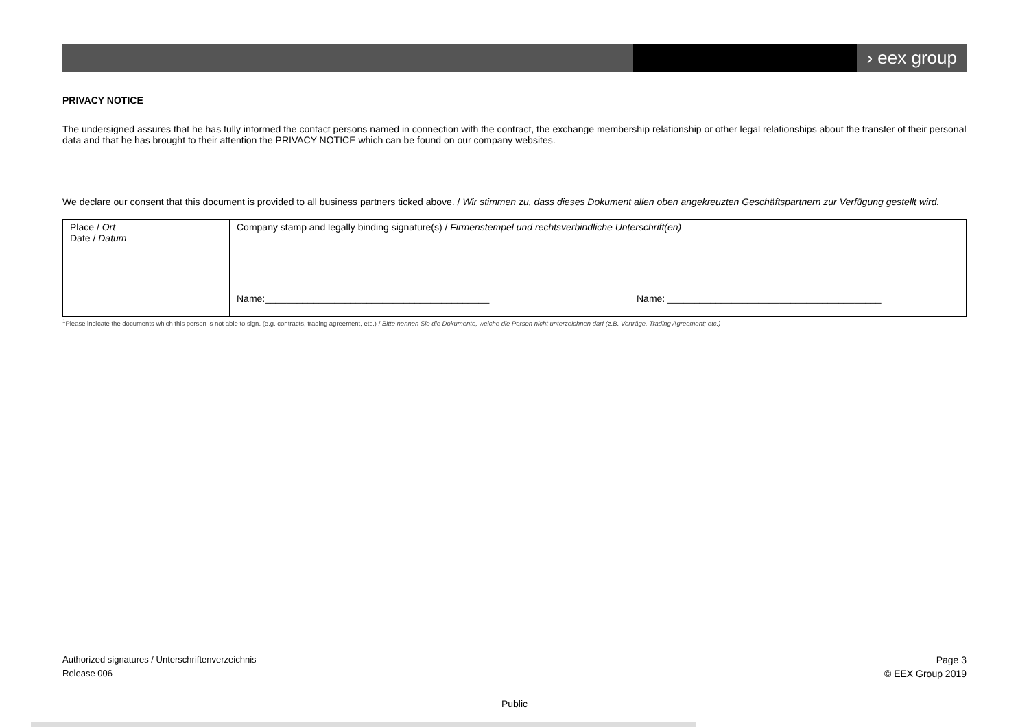› eex group
PRIVACY NOTICE
The undersigned assures that he has fully informed the contact persons named in connection with the contract, the exchange membership relationship or other legal relationships about the transfer of their personal data and that he has brought to their attention the PRIVACY NOTICE which can be found on our company websites.
We declare our consent that this document is provided to all business partners ticked above. / Wir stimmen zu, dass dieses Dokument allen oben angekreuzten Geschäftspartnern zur Verfügung gestellt wird.
| Place / Ort Date / Datum | Company stamp and legally binding signature(s) / Firmenstempel und rechtsverbindliche Unterschrift(en) Name:__________________________________________ Name: ________________________________________ |
<sup>1</sup> Please indicate the documents which this person is not able to sign. (e.g. contracts, trading agreement, etc.) / Bitte nennen Sie die Dokumente, welche die Person nicht unterzeichnen darf (z.B. Verträge, Trading Agreement; etc.)
Authorized signatures / Unterschriftenverzeichnis
Release 006
Page 3
© EEX Group 2019
Public